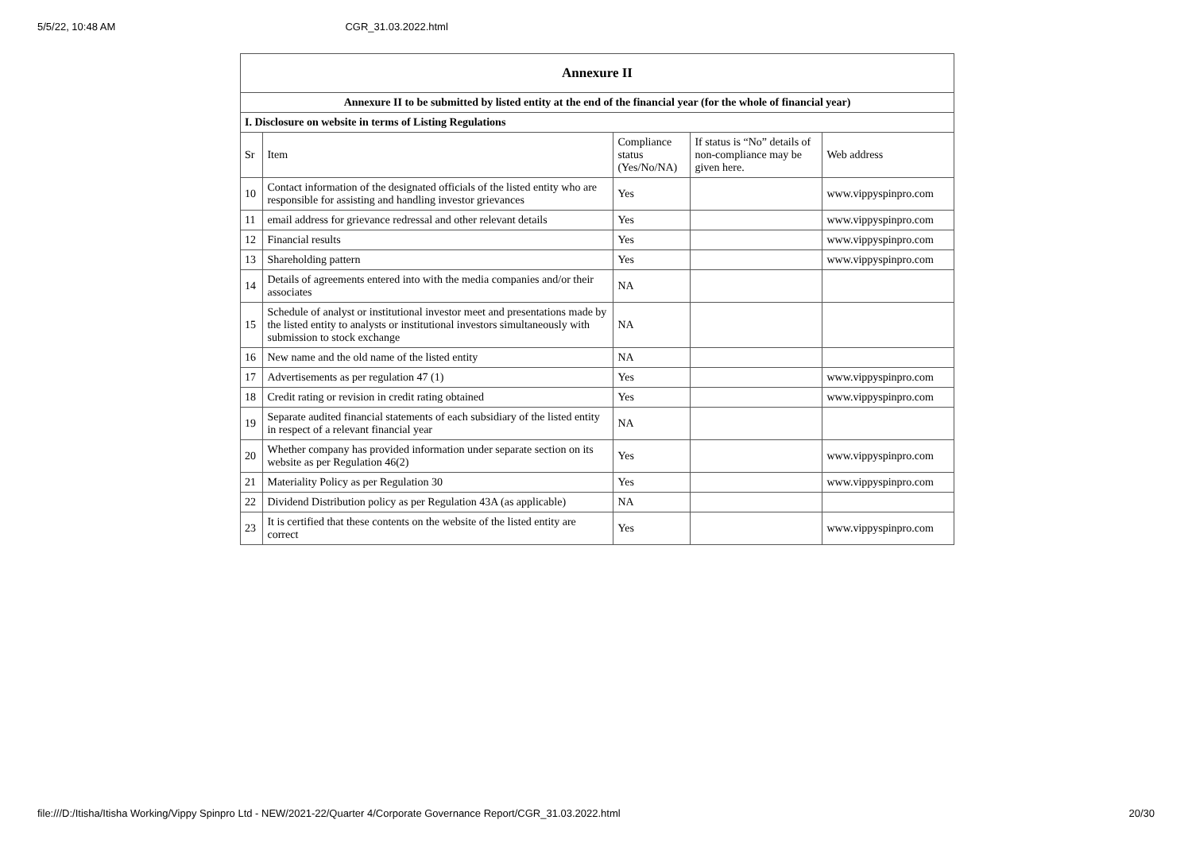5/5/22, 10:48 AM CGR_31.03.2022.html
| Annexure II | | | | |
| --- | --- | --- | --- | --- |
| Annexure II to be submitted by listed entity at the end of the financial year (for the whole of financial year) | | | | |
| I. Disclosure on website in terms of Listing Regulations | | | | |
| Sr | Item | Compliance status (Yes/No/NA) | If status is “No” details of non-compliance may be given here. | Web address |
| 10 | Contact information of the designated officials of the listed entity who are responsible for assisting and handling investor grievances | Yes | | www.vippyspinpro.com |
| 11 | email address for grievance redressal and other relevant details | Yes | | www.vippyspinpro.com |
| 12 | Financial results | Yes | | www.vippyspinpro.com |
| 13 | Shareholding pattern | Yes | | www.vippyspinpro.com |
| 14 | Details of agreements entered into with the media companies and/or their associates | NA | | |
| 15 | Schedule of analyst or institutional investor meet and presentations made by the listed entity to analysts or institutional investors simultaneously with submission to stock exchange | NA | | |
| 16 | New name and the old name of the listed entity | NA | | |
| 17 | Advertisements as per regulation 47 (1) | Yes | | www.vippyspinpro.com |
| 18 | Credit rating or revision in credit rating obtained | Yes | | www.vippyspinpro.com |
| 19 | Separate audited financial statements of each subsidiary of the listed entity in respect of a relevant financial year | NA | | |
| 20 | Whether company has provided information under separate section on its website as per Regulation 46(2) | Yes | | www.vippyspinpro.com |
| 21 | Materiality Policy as per Regulation 30 | Yes | | www.vippyspinpro.com |
| 22 | Dividend Distribution policy as per Regulation 43A (as applicable) | NA | | |
| 23 | It is certified that these contents on the website of the listed entity are correct | Yes | | www.vippyspinpro.com |
file:///D:/Itisha/Itisha Working/Vippy Spinpro Ltd - NEW/2021-22/Quarter 4/Corporate Governance Report/CGR_31.03.2022.html 20/30